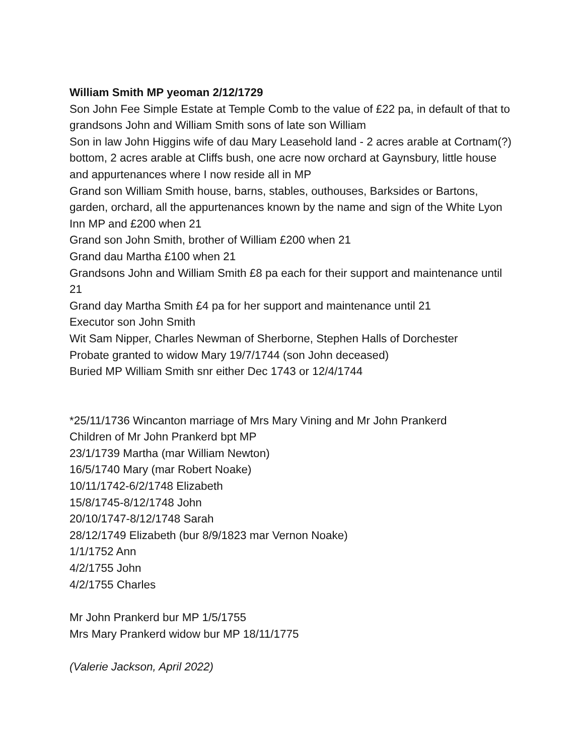William Smith MP yeoman 2/12/1729
Son John Fee Simple Estate at Temple Comb to the value of £22 pa, in default of that to grandsons John and William Smith sons of late son William
Son in law John Higgins wife of dau Mary Leasehold land - 2 acres arable at Cortnam(?) bottom, 2 acres arable at Cliffs bush, one acre now orchard at Gaynsbury, little house and appurtenances where I now reside all in MP
Grand son William Smith house, barns, stables, outhouses, Barksides or Bartons, garden, orchard, all the appurtenances known by the name and sign of the White Lyon Inn MP and £200 when 21
Grand son John Smith, brother of William £200 when 21
Grand dau Martha £100 when 21
Grandsons John and William Smith £8 pa each for their support and maintenance until 21
Grand day Martha Smith £4 pa for her support and maintenance until 21
Executor son John Smith
Wit Sam Nipper, Charles Newman of Sherborne, Stephen Halls of Dorchester
Probate granted to widow Mary 19/7/1744 (son John deceased)
Buried MP William Smith snr either Dec 1743 or 12/4/1744
*25/11/1736 Wincanton marriage of Mrs Mary Vining and Mr John Prankerd
Children of Mr John Prankerd bpt MP
23/1/1739 Martha (mar William Newton)
16/5/1740 Mary (mar Robert Noake)
10/11/1742-6/2/1748 Elizabeth
15/8/1745-8/12/1748 John
20/10/1747-8/12/1748 Sarah
28/12/1749 Elizabeth (bur 8/9/1823 mar Vernon Noake)
1/1/1752 Ann
4/2/1755 John
4/2/1755 Charles
Mr John Prankerd bur MP 1/5/1755
Mrs Mary Prankerd widow bur MP 18/11/1775
(Valerie Jackson, April 2022)